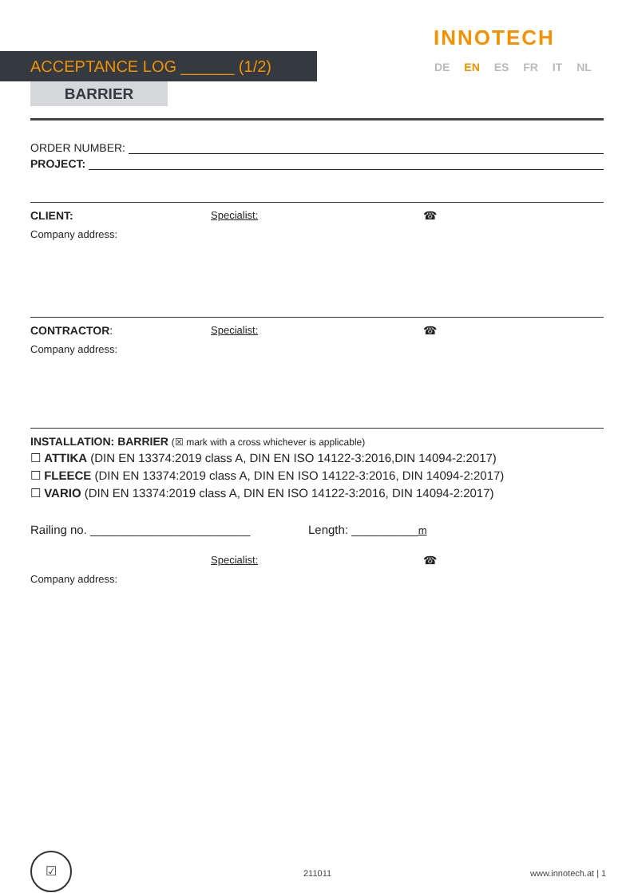INNOTECH
DE EN ES FR IT NL
ACCEPTANCE LOG ______ (1/2)
BARRIER
ORDER NUMBER:
PROJECT:
CLIENT: Specialist: ☎
Company address:
CONTRACTOR: Specialist: ☎
Company address:
INSTALLATION: BARRIER (☒ mark with a cross whichever is applicable)
☐ ATTIKA (DIN EN 13374:2019 class A, DIN EN ISO 14122-3:2016,DIN 14094-2:2017)
☐ FLEECE (DIN EN 13374:2019 class A, DIN EN ISO 14122-3:2016, DIN 14094-2:2017)
☐ VARIO (DIN EN 13374:2019 class A, DIN EN ISO 14122-3:2016, DIN 14094-2:2017)
Railing no. ________________________ Length: __________m
Specialist: ☎
Company address:
☑
211011 www.innotech.at | 1